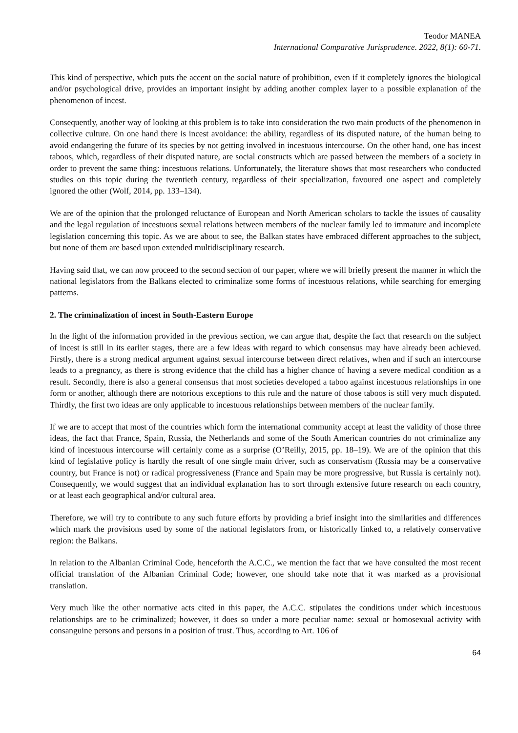Teodor MANEA
International Comparative Jurisprudence. 2022, 8(1): 60-71.
This kind of perspective, which puts the accent on the social nature of prohibition, even if it completely ignores the biological and/or psychological drive, provides an important insight by adding another complex layer to a possible explanation of the phenomenon of incest.
Consequently, another way of looking at this problem is to take into consideration the two main products of the phenomenon in collective culture. On one hand there is incest avoidance: the ability, regardless of its disputed nature, of the human being to avoid endangering the future of its species by not getting involved in incestuous intercourse. On the other hand, one has incest taboos, which, regardless of their disputed nature, are social constructs which are passed between the members of a society in order to prevent the same thing: incestuous relations. Unfortunately, the literature shows that most researchers who conducted studies on this topic during the twentieth century, regardless of their specialization, favoured one aspect and completely ignored the other (Wolf, 2014, pp. 133–134).
We are of the opinion that the prolonged reluctance of European and North American scholars to tackle the issues of causality and the legal regulation of incestuous sexual relations between members of the nuclear family led to immature and incomplete legislation concerning this topic. As we are about to see, the Balkan states have embraced different approaches to the subject, but none of them are based upon extended multidisciplinary research.
Having said that, we can now proceed to the second section of our paper, where we will briefly present the manner in which the national legislators from the Balkans elected to criminalize some forms of incestuous relations, while searching for emerging patterns.
2. The criminalization of incest in South-Eastern Europe
In the light of the information provided in the previous section, we can argue that, despite the fact that research on the subject of incest is still in its earlier stages, there are a few ideas with regard to which consensus may have already been achieved. Firstly, there is a strong medical argument against sexual intercourse between direct relatives, when and if such an intercourse leads to a pregnancy, as there is strong evidence that the child has a higher chance of having a severe medical condition as a result. Secondly, there is also a general consensus that most societies developed a taboo against incestuous relationships in one form or another, although there are notorious exceptions to this rule and the nature of those taboos is still very much disputed. Thirdly, the first two ideas are only applicable to incestuous relationships between members of the nuclear family.
If we are to accept that most of the countries which form the international community accept at least the validity of those three ideas, the fact that France, Spain, Russia, the Netherlands and some of the South American countries do not criminalize any kind of incestuous intercourse will certainly come as a surprise (O’Reilly, 2015, pp. 18–19). We are of the opinion that this kind of legislative policy is hardly the result of one single main driver, such as conservatism (Russia may be a conservative country, but France is not) or radical progressiveness (France and Spain may be more progressive, but Russia is certainly not). Consequently, we would suggest that an individual explanation has to sort through extensive future research on each country, or at least each geographical and/or cultural area.
Therefore, we will try to contribute to any such future efforts by providing a brief insight into the similarities and differences which mark the provisions used by some of the national legislators from, or historically linked to, a relatively conservative region: the Balkans.
In relation to the Albanian Criminal Code, henceforth the A.C.C., we mention the fact that we have consulted the most recent official translation of the Albanian Criminal Code; however, one should take note that it was marked as a provisional translation.
Very much like the other normative acts cited in this paper, the A.C.C. stipulates the conditions under which incestuous relationships are to be criminalized; however, it does so under a more peculiar name: sexual or homosexual activity with consanguine persons and persons in a position of trust. Thus, according to Art. 106 of
64